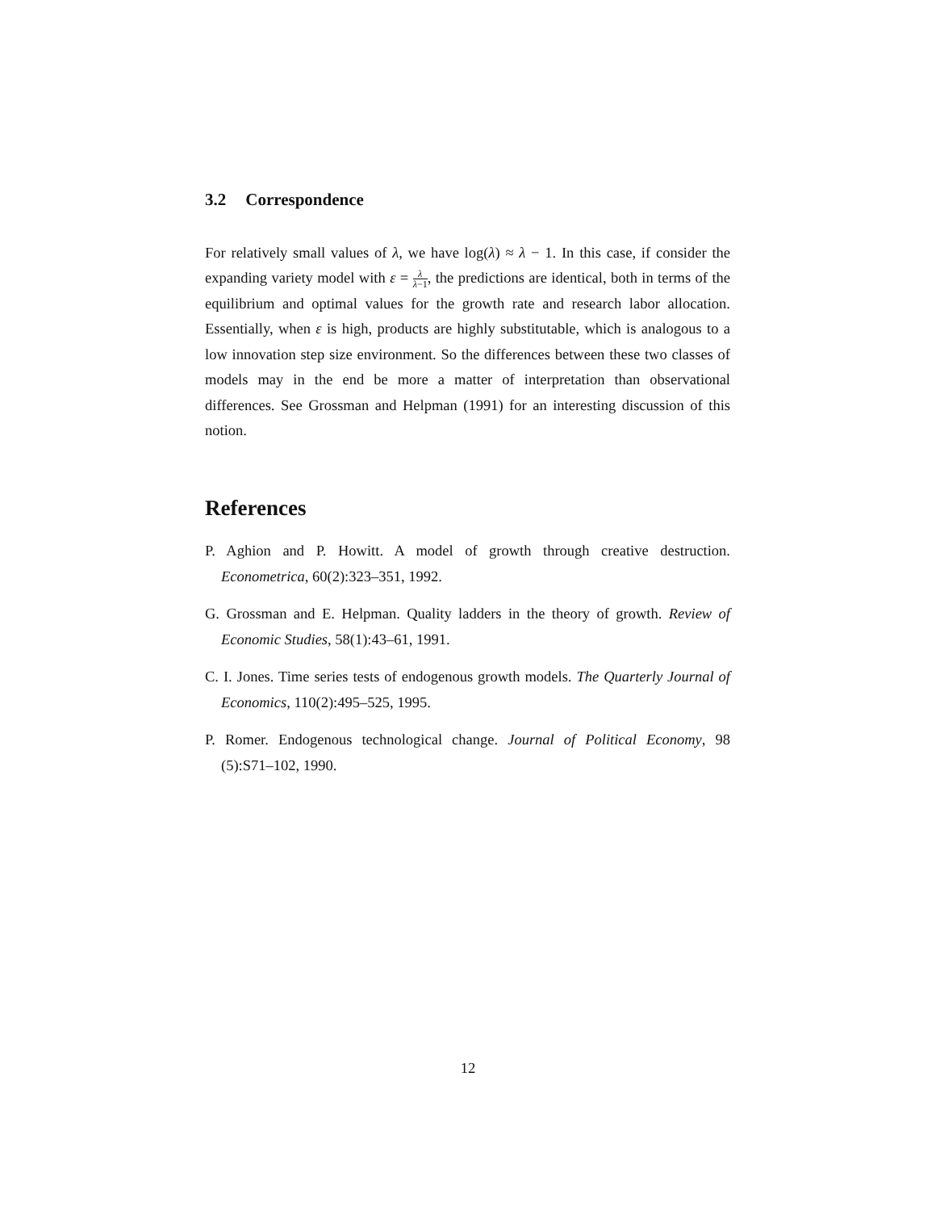3.2 Correspondence
For relatively small values of λ, we have log(λ) ≈ λ − 1. In this case, if consider the expanding variety model with ε = λ λ−1, the predictions are identical, both in terms of the equilibrium and optimal values for the growth rate and research labor allocation. Essentially, when ε is high, products are highly substitutable, which is analogous to a low innovation step size environment. So the differences between these two classes of models may in the end be more a matter of interpretation than observational differences. See Grossman and Helpman (1991) for an interesting discussion of this notion.
References
P. Aghion and P. Howitt. A model of growth through creative destruction. Econometrica, 60(2):323–351, 1992.
G. Grossman and E. Helpman. Quality ladders in the theory of growth. Review of Economic Studies, 58(1):43–61, 1991.
C. I. Jones. Time series tests of endogenous growth models. The Quarterly Journal of Economics, 110(2):495–525, 1995.
P. Romer. Endogenous technological change. Journal of Political Economy, 98 (5):S71–102, 1990.
12